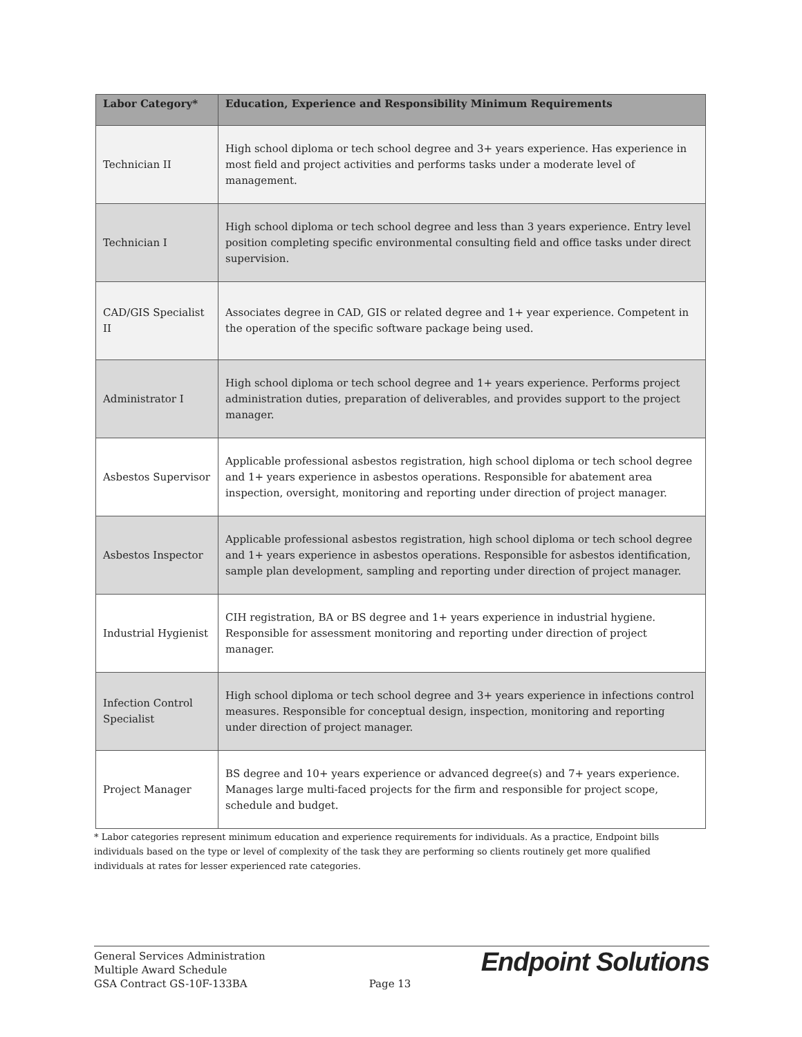| Labor Category* | Education, Experience and Responsibility Minimum Requirements |
| --- | --- |
| Technician II | High school diploma or tech school degree and 3+ years experience. Has experience in most field and project activities and performs tasks under a moderate level of management. |
| Technician I | High school diploma or tech school degree and less than 3 years experience. Entry level position completing specific environmental consulting field and office tasks under direct supervision. |
| CAD/GIS Specialist II | Associates degree in CAD, GIS or related degree and 1+ year experience. Competent in the operation of the specific software package being used. |
| Administrator I | High school diploma or tech school degree and 1+ years experience. Performs project administration duties, preparation of deliverables, and provides support to the project manager. |
| Asbestos Supervisor | Applicable professional asbestos registration, high school diploma or tech school degree and 1+ years experience in asbestos operations. Responsible for abatement area inspection, oversight, monitoring and reporting under direction of project manager. |
| Asbestos Inspector | Applicable professional asbestos registration, high school diploma or tech school degree and 1+ years experience in asbestos operations. Responsible for asbestos identification, sample plan development, sampling and reporting under direction of project manager. |
| Industrial Hygienist | CIH registration, BA or BS degree and 1+ years experience in industrial hygiene. Responsible for assessment monitoring and reporting under direction of project manager. |
| Infection Control Specialist | High school diploma or tech school degree and 3+ years experience in infections control measures. Responsible for conceptual design, inspection, monitoring and reporting under direction of project manager. |
| Project Manager | BS degree and 10+ years experience or advanced degree(s) and 7+ years experience. Manages large multi-faced projects for the firm and responsible for project scope, schedule and budget. |
* Labor categories represent minimum education and experience requirements for individuals. As a practice, Endpoint bills individuals based on the type or level of complexity of the task they are performing so clients routinely get more qualified individuals at rates for lesser experienced rate categories.
General Services Administration
Multiple Award Schedule
GSA Contract GS-10F-133BA
Page 13
Endpoint Solutions